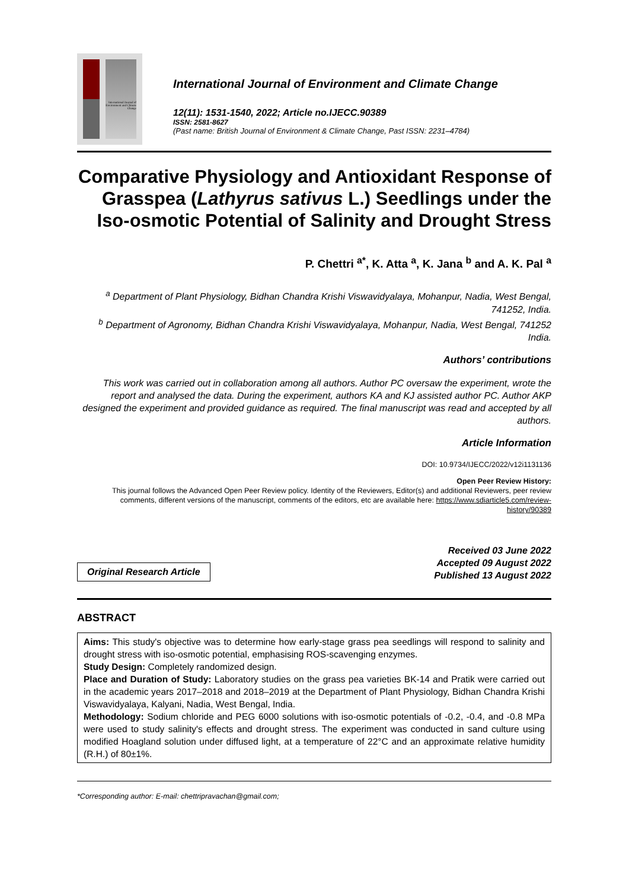International Journal of Environment and Climate Change
International Journal of Environment and Climate Change
12(11): 1531-1540, 2022; Article no.IJECC.90389
ISSN: 2581-8627
(Past name: British Journal of Environment & Climate Change, Past ISSN: 2231–4784)
Comparative Physiology and Antioxidant Response of Grasspea (Lathyrus sativus L.) Seedlings under the Iso-osmotic Potential of Salinity and Drought Stress
P. Chettri <sup>a*</sup>, K. Atta <sup>a</sup>, K. Jana <sup>b</sup> and A. K. Pal <sup>a</sup>
<sup>a</sup> Department of Plant Physiology, Bidhan Chandra Krishi Viswavidyalaya, Mohanpur, Nadia, West Bengal, 741252, India.
<sup>b</sup> Department of Agronomy, Bidhan Chandra Krishi Viswavidyalaya, Mohanpur, Nadia, West Bengal, 741252 India.
Authors’ contributions
This work was carried out in collaboration among all authors. Author PC oversaw the experiment, wrote the report and analysed the data. During the experiment, authors KA and KJ assisted author PC. Author AKP designed the experiment and provided guidance as required. The final manuscript was read and accepted by all authors.
Article Information
DOI: 10.9734/IJECC/2022/v12i1131136
Open Peer Review History:
This journal follows the Advanced Open Peer Review policy. Identity of the Reviewers, Editor(s) and additional Reviewers, peer review comments, different versions of the manuscript, comments of the editors, etc are available here: https://www.sdiarticle5.com/review-history/90389
Original Research Article
Received 03 June 2022
Accepted 09 August 2022
Published 13 August 2022
ABSTRACT
Aims: This study's objective was to determine how early-stage grass pea seedlings will respond to salinity and drought stress with iso-osmotic potential, emphasising ROS-scavenging enzymes.
Study Design: Completely randomized design.
Place and Duration of Study: Laboratory studies on the grass pea varieties BK-14 and Pratik were carried out in the academic years 2017–2018 and 2018–2019 at the Department of Plant Physiology, Bidhan Chandra Krishi Viswavidyalaya, Kalyani, Nadia, West Bengal, India.
Methodology: Sodium chloride and PEG 6000 solutions with iso-osmotic potentials of -0.2, -0.4, and -0.8 MPa were used to study salinity's effects and drought stress. The experiment was conducted in sand culture using modified Hoagland solution under diffused light, at a temperature of 22°C and an approximate relative humidity (R.H.) of 80±1%.
*Corresponding author: E-mail: chettripravachan@gmail.com;